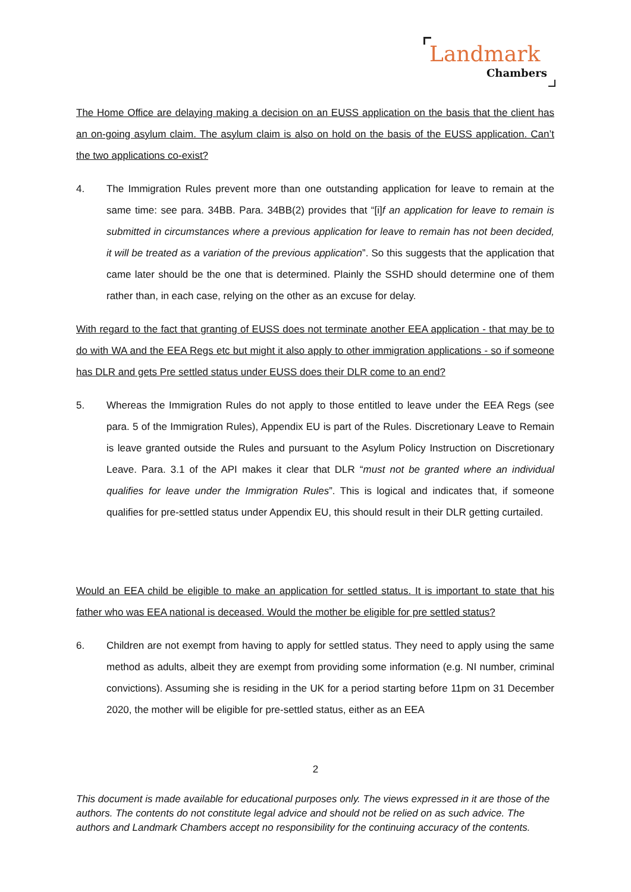Landmark
Chambers
The Home Office are delaying making a decision on an EUSS application on the basis that the client has an on-going asylum claim. The asylum claim is also on hold on the basis of the EUSS application. Can’t the two applications co-exist?
4. The Immigration Rules prevent more than one outstanding application for leave to remain at the same time: see para. 34BB. Para. 34BB(2) provides that “[i]f an application for leave to remain is submitted in circumstances where a previous application for leave to remain has not been decided, it will be treated as a variation of the previous application”. So this suggests that the application that came later should be the one that is determined. Plainly the SSHD should determine one of them rather than, in each case, relying on the other as an excuse for delay.
With regard to the fact that granting of EUSS does not terminate another EEA application - that may be to do with WA and the EEA Regs etc but might it also apply to other immigration applications - so if someone has DLR and gets Pre settled status under EUSS does their DLR come to an end?
5. Whereas the Immigration Rules do not apply to those entitled to leave under the EEA Regs (see para. 5 of the Immigration Rules), Appendix EU is part of the Rules. Discretionary Leave to Remain is leave granted outside the Rules and pursuant to the Asylum Policy Instruction on Discretionary Leave. Para. 3.1 of the API makes it clear that DLR “must not be granted where an individual qualifies for leave under the Immigration Rules”. This is logical and indicates that, if someone qualifies for pre-settled status under Appendix EU, this should result in their DLR getting curtailed.
Would an EEA child be eligible to make an application for settled status. It is important to state that his father who was EEA national is deceased. Would the mother be eligible for pre settled status?
6. Children are not exempt from having to apply for settled status. They need to apply using the same method as adults, albeit they are exempt from providing some information (e.g. NI number, criminal convictions). Assuming she is residing in the UK for a period starting before 11pm on 31 December 2020, the mother will be eligible for pre-settled status, either as an EEA
2
This document is made available for educational purposes only. The views expressed in it are those of the authors. The contents do not constitute legal advice and should not be relied on as such advice. The authors and Landmark Chambers accept no responsibility for the continuing accuracy of the contents.